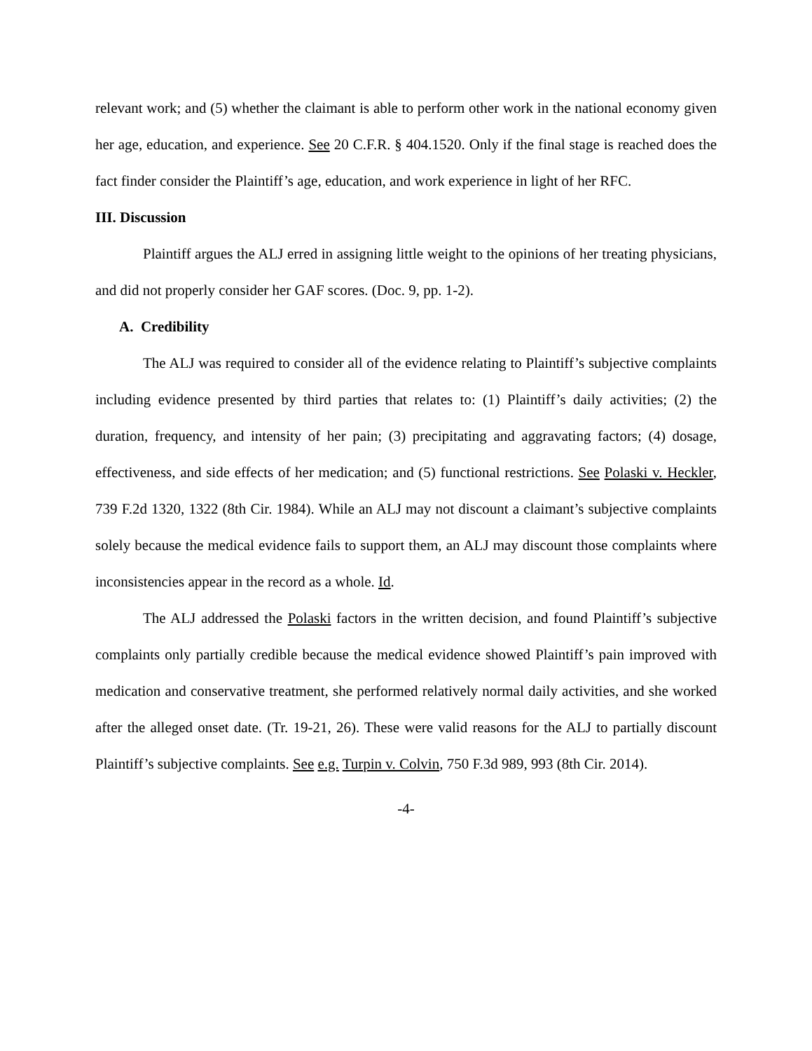relevant work; and (5) whether the claimant is able to perform other work in the national economy given her age, education, and experience. See 20 C.F.R. § 404.1520. Only if the final stage is reached does the fact finder consider the Plaintiff’s age, education, and work experience in light of her RFC.
III. Discussion
Plaintiff argues the ALJ erred in assigning little weight to the opinions of her treating physicians, and did not properly consider her GAF scores. (Doc. 9, pp. 1-2).
A. Credibility
The ALJ was required to consider all of the evidence relating to Plaintiff’s subjective complaints including evidence presented by third parties that relates to: (1) Plaintiff’s daily activities; (2) the duration, frequency, and intensity of her pain; (3) precipitating and aggravating factors; (4) dosage, effectiveness, and side effects of her medication; and (5) functional restrictions. See Polaski v. Heckler, 739 F.2d 1320, 1322 (8th Cir. 1984). While an ALJ may not discount a claimant’s subjective complaints solely because the medical evidence fails to support them, an ALJ may discount those complaints where inconsistencies appear in the record as a whole. Id.
The ALJ addressed the Polaski factors in the written decision, and found Plaintiff’s subjective complaints only partially credible because the medical evidence showed Plaintiff’s pain improved with medication and conservative treatment, she performed relatively normal daily activities, and she worked after the alleged onset date. (Tr. 19-21, 26). These were valid reasons for the ALJ to partially discount Plaintiff’s subjective complaints. See e.g. Turpin v. Colvin, 750 F.3d 989, 993 (8th Cir. 2014).
-4-